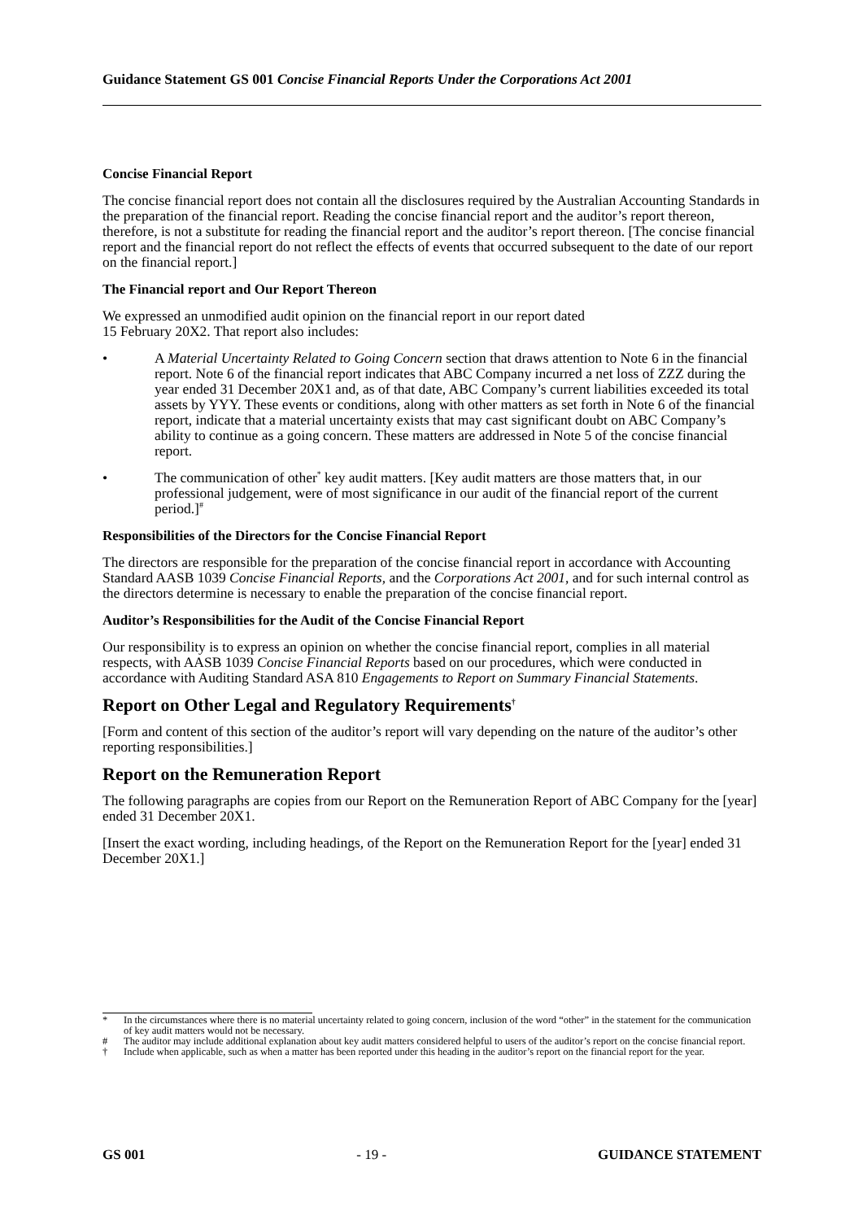Guidance Statement GS 001 Concise Financial Reports Under the Corporations Act 2001
Concise Financial Report
The concise financial report does not contain all the disclosures required by the Australian Accounting Standards in the preparation of the financial report. Reading the concise financial report and the auditor’s report thereon, therefore, is not a substitute for reading the financial report and the auditor’s report thereon. [The concise financial report and the financial report do not reflect the effects of events that occurred subsequent to the date of our report on the financial report.]
The Financial report and Our Report Thereon
We expressed an unmodified audit opinion on the financial report in our report dated
15 February 20X2. That report also includes:
• A Material Uncertainty Related to Going Concern section that draws attention to Note 6 in the financial report. Note 6 of the financial report indicates that ABC Company incurred a net loss of ZZZ during the year ended 31 December 20X1 and, as of that date, ABC Company’s current liabilities exceeded its total assets by YYY. These events or conditions, along with other matters as set forth in Note 6 of the financial report, indicate that a material uncertainty exists that may cast significant doubt on ABC Company’s ability to continue as a going concern. These matters are addressed in Note 5 of the concise financial report.
• The communication of other<sup>*</sup> key audit matters. [Key audit matters are those matters that, in our professional judgement, were of most significance in our audit of the financial report of the current period.]<sup>#</sup>
Responsibilities of the Directors for the Concise Financial Report
The directors are responsible for the preparation of the concise financial report in accordance with Accounting Standard AASB 1039 Concise Financial Reports, and the Corporations Act 2001, and for such internal control as the directors determine is necessary to enable the preparation of the concise financial report.
Auditor’s Responsibilities for the Audit of the Concise Financial Report
Our responsibility is to express an opinion on whether the concise financial report, complies in all material respects, with AASB 1039 Concise Financial Reports based on our procedures, which were conducted in accordance with Auditing Standard ASA 810 Engagements to Report on Summary Financial Statements.
Report on Other Legal and Regulatory Requirements<sup>†</sup>
[Form and content of this section of the auditor’s report will vary depending on the nature of the auditor’s other reporting responsibilities.]
Report on the Remuneration Report
The following paragraphs are copies from our Report on the Remuneration Report of ABC Company for the [year] ended 31 December 20X1.
[Insert the exact wording, including headings, of the Report on the Remuneration Report for the [year] ended 31 December 20X1.]
* In the circumstances where there is no material uncertainty related to going concern, inclusion of the word “other” in the statement for the communication of key audit matters would not be necessary.
# The auditor may include additional explanation about key audit matters considered helpful to users of the auditor’s report on the concise financial report.
† Include when applicable, such as when a matter has been reported under this heading in the auditor’s report on the financial report for the year.
GS 001 - 19 - GUIDANCE STATEMENT